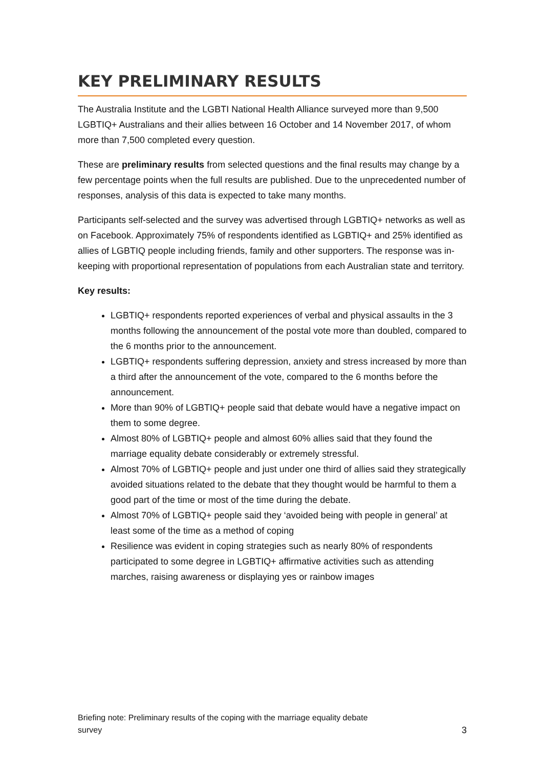KEY PRELIMINARY RESULTS
The Australia Institute and the LGBTI National Health Alliance surveyed more than 9,500 LGBTIQ+ Australians and their allies between 16 October and 14 November 2017, of whom more than 7,500 completed every question.
These are preliminary results from selected questions and the final results may change by a few percentage points when the full results are published. Due to the unprecedented number of responses, analysis of this data is expected to take many months.
Participants self-selected and the survey was advertised through LGBTIQ+ networks as well as on Facebook. Approximately 75% of respondents identified as LGBTIQ+ and 25% identified as allies of LGBTIQ people including friends, family and other supporters. The response was in-keeping with proportional representation of populations from each Australian state and territory.
Key results:
LGBTIQ+ respondents reported experiences of verbal and physical assaults in the 3 months following the announcement of the postal vote more than doubled, compared to the 6 months prior to the announcement.
LGBTIQ+ respondents suffering depression, anxiety and stress increased by more than a third after the announcement of the vote, compared to the 6 months before the announcement.
More than 90% of LGBTIQ+ people said that debate would have a negative impact on them to some degree.
Almost 80% of LGBTIQ+ people and almost 60% allies said that they found the marriage equality debate considerably or extremely stressful.
Almost 70% of LGBTIQ+ people and just under one third of allies said they strategically avoided situations related to the debate that they thought would be harmful to them a good part of the time or most of the time during the debate.
Almost 70% of LGBTIQ+ people said they ‘avoided being with people in general’ at least some of the time as a method of coping
Resilience was evident in coping strategies such as nearly 80% of respondents participated to some degree in LGBTIQ+ affirmative activities such as attending marches, raising awareness or displaying yes or rainbow images
Briefing note: Preliminary results of the coping with the marriage equality debate
survey 3